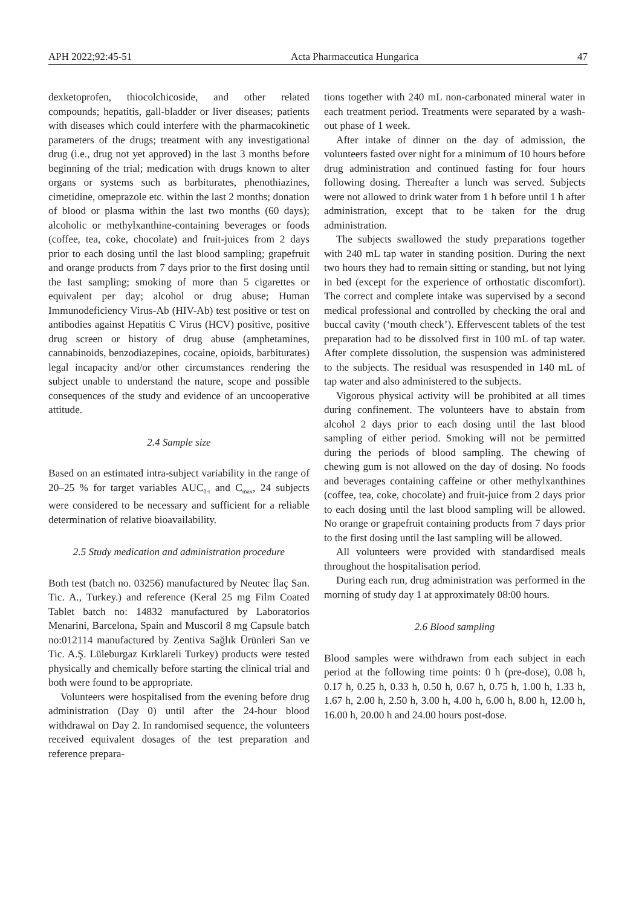APH 2022;92:45-51 Acta Pharmaceutica Hungarica 47
dexketoprofen, thiocolchicoside, and other related compounds; hepatitis, gall-bladder or liver diseases; patients with diseases which could interfere with the pharmacokinetic parameters of the drugs; treatment with any investigational drug (i.e., drug not yet approved) in the last 3 months before beginning of the trial; medication with drugs known to alter organs or systems such as barbiturates, phenothiazines, cimetidine, omeprazole etc. within the last 2 months; donation of blood or plasma within the last two months (60 days); alcoholic or methylxanthine-containing beverages or foods (coffee, tea, coke, chocolate) and fruit-juices from 2 days prior to each dosing until the last blood sampling; grapefruit and orange products from 7 days prior to the first dosing until the Iast sampling; smoking of more than 5 cigarettes or equivalent per day; alcohol or drug abuse; Human Immunodeficiency Virus-Ab (HIV-Ab) test positive or test on antibodies against Hepatitis C Virus (HCV) positive, positive drug screen or history of drug abuse (amphetamines, cannabinoids, benzodiazepines, cocaine, opioids, barbiturates) legal incapacity and/or other circumstances rendering the subject unable to understand the nature, scope and possible consequences of the study and evidence of an uncooperative attitude.
2.4 Sample size
Based on an estimated intra-subject variability in the range of 20–25 % for target variables AUC<sub>0-t</sub> and C<sub>max</sub>, 24 subjects were considered to be necessary and sufficient for a reliable determination of relative bioavailability.
2.5 Study medication and administration procedure
Both test (batch no. 03256) manufactured by Neutec İlaç San. Tic. A., Turkey.) and reference (Keral 25 mg Film Coated Tablet batch no: 14832 manufactured by Laboratorios Menarini, Barcelona, Spain and Muscoril 8 mg Capsule batch no:012114 manufactured by Zentiva Sağlık Ürünleri San ve Tic. A.Ş. Lüleburgaz Kırklareli Turkey) products were tested physically and chemically before starting the clinical trial and both were found to be appropriate.
Volunteers were hospitalised from the evening before drug administration (Day 0) until after the 24-hour blood withdrawal on Day 2. In randomised sequence, the volunteers received equivalent dosages of the test preparation and reference prepara-
tions together with 240 mL non-carbonated mineral water in each treatment period. Treatments were separated by a wash-out phase of 1 week.
After intake of dinner on the day of admission, the volunteers fasted over night for a minimum of 10 hours before drug administration and continued fasting for four hours following dosing. Thereafter a lunch was served. Subjects were not allowed to drink water from 1 h before until 1 h after administration, except that to be taken for the drug administration.
The subjects swallowed the study preparations together with 240 mL tap water in standing position. During the next two hours they had to remain sitting or standing, but not lying in bed (except for the experience of orthostatic discomfort). The correct and complete intake was supervised by a second medical professional and controlled by checking the oral and buccal cavity (‘mouth check’). Effervescent tablets of the test preparation had to be dissolved first in 100 mL of tap water. After complete dissolution, the suspension was administered to the subjects. The residual was resuspended in 140 mL of tap water and also administered to the subjects.
Vigorous physical activity will be prohibited at all times during confinement. The volunteers have to abstain from alcohol 2 days prior to each dosing until the last blood sampling of either period. Smoking will not be permitted during the periods of blood sampling. The chewing of chewing gum is not allowed on the day of dosing. No foods and beverages containing caffeine or other methylxanthines (coffee, tea, coke, chocolate) and fruit-juice from 2 days prior to each dosing until the last blood sampling will be allowed. No orange or grapefruit containing products from 7 days prior to the first dosing until the last sampling will be allowed.
All volunteers were provided with standardised meals throughout the hospitalisation period.
During each run, drug administration was performed in the morning of study day 1 at approximately 08:00 hours.
2.6 Blood sampling
Blood samples were withdrawn from each subject in each period at the following time points: 0 h (pre-dose), 0.08 h, 0.17 h, 0.25 h, 0.33 h, 0.50 h, 0.67 h, 0.75 h, 1.00 h, 1.33 h, 1.67 h, 2.00 h, 2.50 h, 3.00 h, 4.00 h, 6.00 h, 8.00 h, 12.00 h, 16.00 h, 20.00 h and 24.00 hours post-dose.